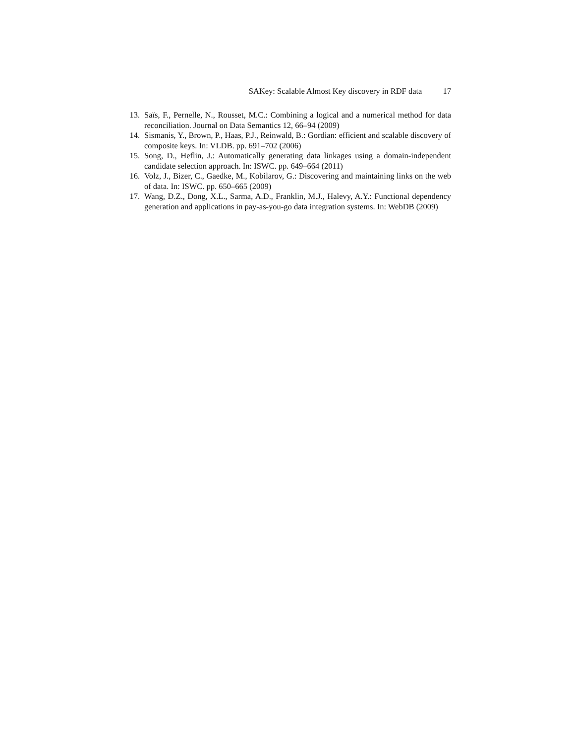SAKey: Scalable Almost Key discovery in RDF data 17
13.
Saïs, F., Pernelle, N., Rousset, M.C.: Combining a logical and a numerical method for data reconciliation. Journal on Data Semantics 12, 66–94 (2009)
14.
Sismanis, Y., Brown, P., Haas, P.J., Reinwald, B.: Gordian: efficient and scalable discovery of composite keys. In: VLDB. pp. 691–702 (2006)
15.
Song, D., Heflin, J.: Automatically generating data linkages using a domain-independent candidate selection approach. In: ISWC. pp. 649–664 (2011)
16.
Volz, J., Bizer, C., Gaedke, M., Kobilarov, G.: Discovering and maintaining links on the web of data. In: ISWC. pp. 650–665 (2009)
17.
Wang, D.Z., Dong, X.L., Sarma, A.D., Franklin, M.J., Halevy, A.Y.: Functional dependency generation and applications in pay-as-you-go data integration systems. In: WebDB (2009)